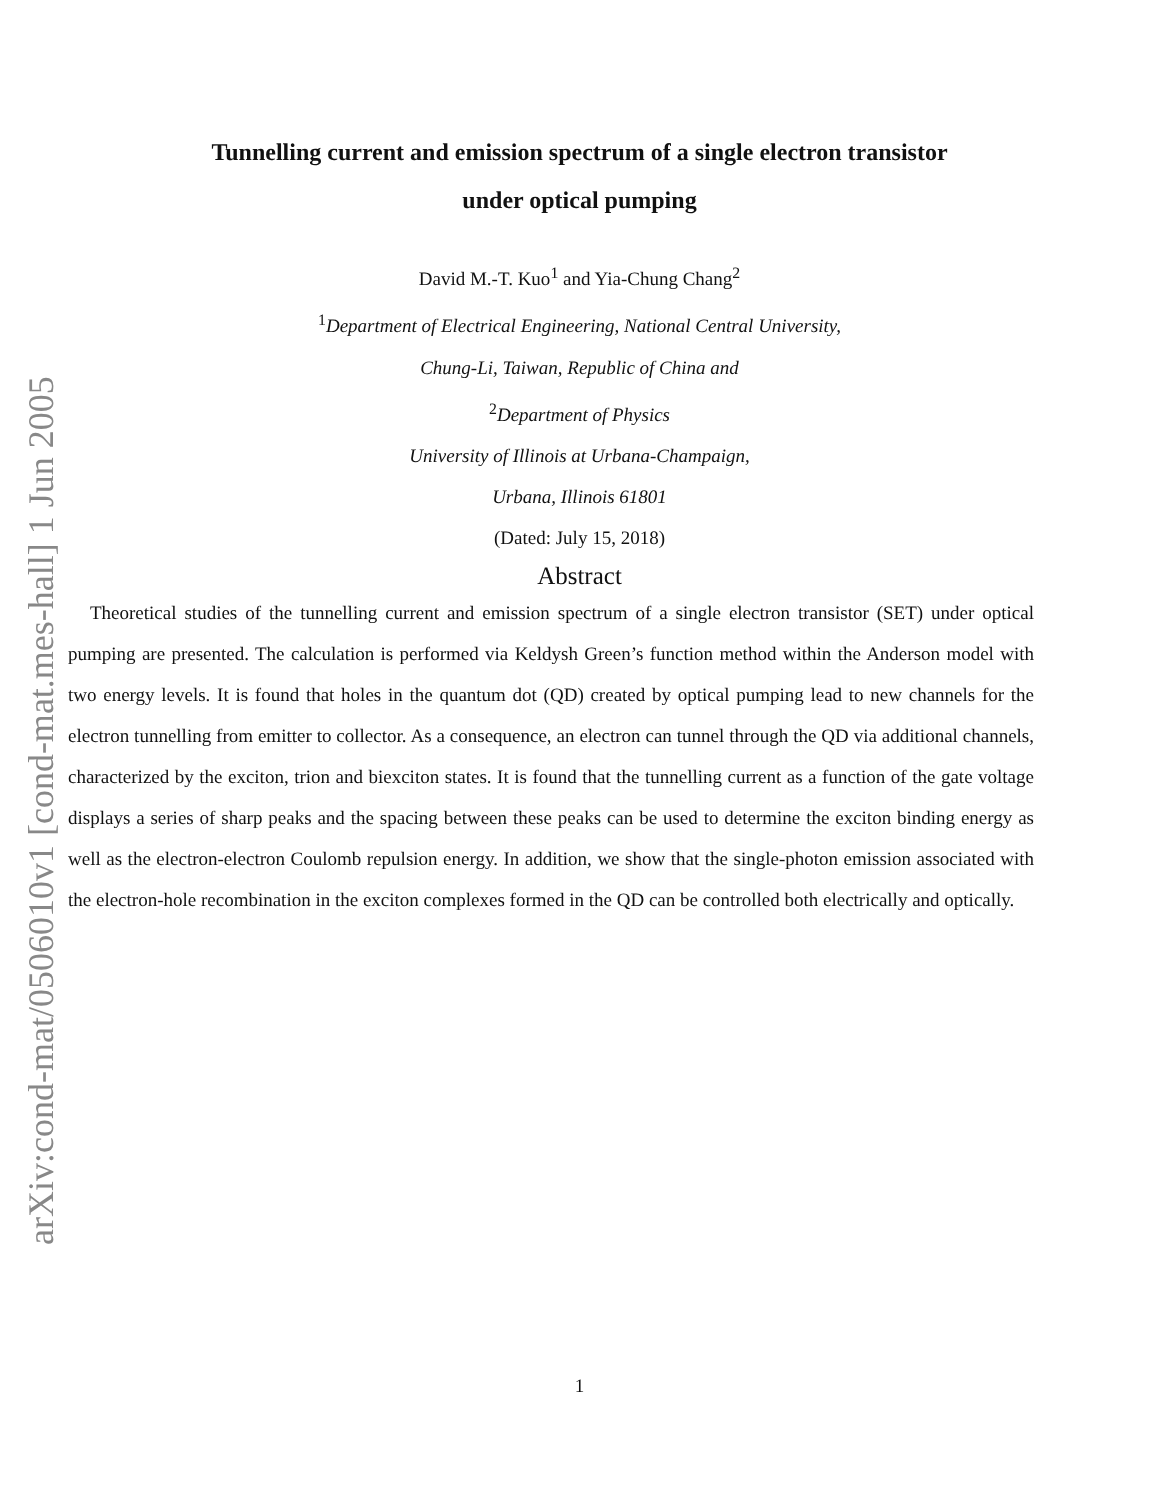arXiv:cond-mat/0506010v1 [cond-mat.mes-hall] 1 Jun 2005
Tunnelling current and emission spectrum of a single electron transistor
under optical pumping
David M.-T. Kuo<sup>1</sup> and Yia-Chung Chang<sup>2</sup>
<sup>1</sup> Department of Electrical Engineering, National Central University,
Chung-Li, Taiwan, Republic of China and
<sup>2</sup> Department of Physics
University of Illinois at Urbana-Champaign,
Urbana, Illinois 61801
(Dated: July 15, 2018)
Abstract
Theoretical studies of the tunnelling current and emission spectrum of a single electron transistor (SET) under optical pumping are presented. The calculation is performed via Keldysh Green’s function method within the Anderson model with two energy levels. It is found that holes in the quantum dot (QD) created by optical pumping lead to new channels for the electron tunnelling from emitter to collector. As a consequence, an electron can tunnel through the QD via additional channels, characterized by the exciton, trion and biexciton states. It is found that the tunnelling current as a function of the gate voltage displays a series of sharp peaks and the spacing between these peaks can be used to determine the exciton binding energy as well as the electron-electron Coulomb repulsion energy. In addition, we show that the single-photon emission associated with the electron-hole recombination in the exciton complexes formed in the QD can be controlled both electrically and optically.
1